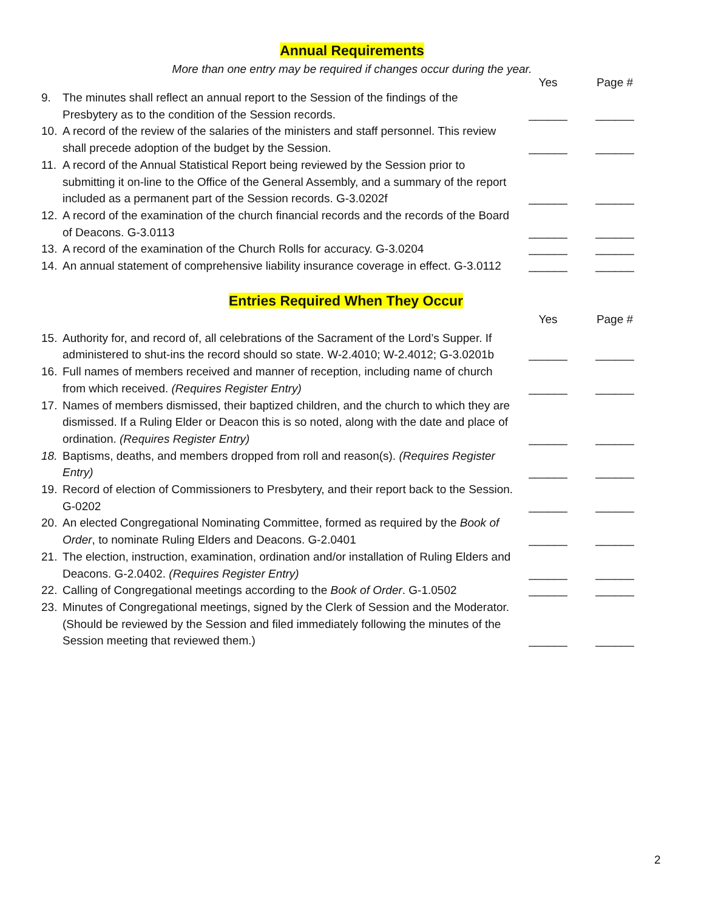Annual Requirements
More than one entry may be required if changes occur during the year.
Yes Page #
9.
The minutes shall reflect an annual report to the Session of the findings of the Presbytery as to the condition of the Session records.
______
______
10.
A record of the review of the salaries of the ministers and staff personnel. This review shall precede adoption of the budget by the Session.
______
______
11.
A record of the Annual Statistical Report being reviewed by the Session prior to submitting it on-line to the Office of the General Assembly, and a summary of the report included as a permanent part of the Session records. G-3.0202f
______
______
12.
A record of the examination of the church financial records and the records of the Board of Deacons. G-3.0113
______
______
13.
A record of the examination of the Church Rolls for accuracy. G-3.0204
______
______
14.
An annual statement of comprehensive liability insurance coverage in effect. G-3.0112
______
______
Entries Required When They Occur
Yes Page #
15.
Authority for, and record of, all celebrations of the Sacrament of the Lord’s Supper. If administered to shut-ins the record should so state. W-2.4010; W-2.4012; G-3.0201b
______
______
16.
Full names of members received and manner of reception, including name of church from which received. (Requires Register Entry)
______
______
17.
Names of members dismissed, their baptized children, and the church to which they are dismissed. If a Ruling Elder or Deacon this is so noted, along with the date and place of ordination. (Requires Register Entry)
______
______
18.
Baptisms, deaths, and members dropped from roll and reason(s). (Requires Register Entry)
______
______
19.
Record of election of Commissioners to Presbytery, and their report back to the Session. G-0202
______
______
20.
An elected Congregational Nominating Committee, formed as required by the Book of Order, to nominate Ruling Elders and Deacons. G-2.0401
______
______
21.
The election, instruction, examination, ordination and/or installation of Ruling Elders and Deacons. G-2.0402. (Requires Register Entry)
______
______
22.
Calling of Congregational meetings according to the Book of Order. G-1.0502
______
______
23.
Minutes of Congregational meetings, signed by the Clerk of Session and the Moderator. (Should be reviewed by the Session and filed immediately following the minutes of the Session meeting that reviewed them.)
______
______
2